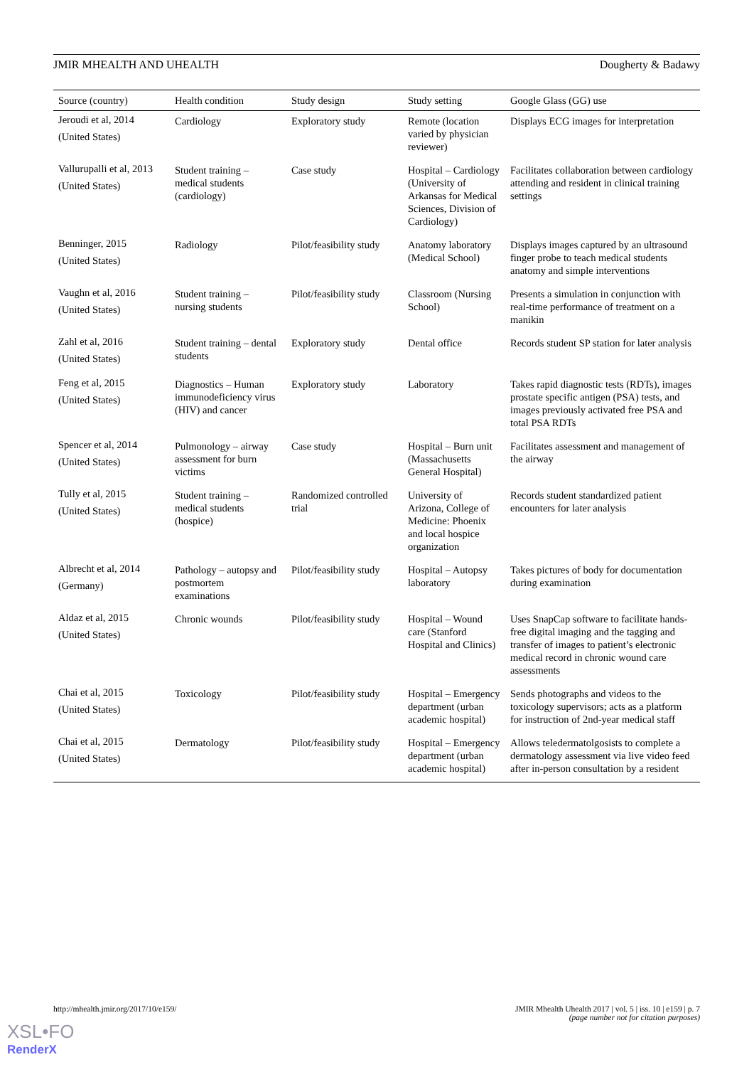JMIR MHEALTH AND UHEALTH Dougherty & Badawy
| Source (country) | Health condition | Study design | Study setting | Google Glass (GG) use |
| --- | --- | --- | --- | --- |
| Jeroudi et al, 2014 (United States) | Cardiology | Exploratory study | Remote (location varied by physician reviewer) | Displays ECG images for interpretation |
| Vallurupalli et al, 2013 (United States) | Student training – medical students (cardiology) | Case study | Hospital – Cardiology (University of Arkansas for Medical Sciences, Division of Cardiology) | Facilitates collaboration between cardiology attending and resident in clinical training settings |
| Benninger, 2015 (United States) | Radiology | Pilot/feasibility study | Anatomy laboratory (Medical School) | Displays images captured by an ultrasound finger probe to teach medical students anatomy and simple interventions |
| Vaughn et al, 2016 (United States) | Student training – nursing students | Pilot/feasibility study | Classroom (Nursing School) | Presents a simulation in conjunction with real-time performance of treatment on a manikin |
| Zahl et al, 2016 (United States) | Student training – dental students | Exploratory study | Dental office | Records student SP station for later analysis |
| Feng et al, 2015 (United States) | Diagnostics – Human immunodeficiency virus (HIV) and cancer | Exploratory study | Laboratory | Takes rapid diagnostic tests (RDTs), images prostate specific antigen (PSA) tests, and images previously activated free PSA and total PSA RDTs |
| Spencer et al, 2014 (United States) | Pulmonology – airway assessment for burn victims | Case study | Hospital – Burn unit (Massachusetts General Hospital) | Facilitates assessment and management of the airway |
| Tully et al, 2015 (United States) | Student training – medical students (hospice) | Randomized controlled trial | University of Arizona, College of Medicine: Phoenix and local hospice organization | Records student standardized patient encounters for later analysis |
| Albrecht et al, 2014 (Germany) | Pathology – autopsy and postmortem examinations | Pilot/feasibility study | Hospital – Autopsy laboratory | Takes pictures of body for documentation during examination |
| Aldaz et al, 2015 (United States) | Chronic wounds | Pilot/feasibility study | Hospital – Wound care (Stanford Hospital and Clinics) | Uses SnapCap software to facilitate hands-free digital imaging and the tagging and transfer of images to patient’s electronic medical record in chronic wound care assessments |
| Chai et al, 2015 (United States) | Toxicology | Pilot/feasibility study | Hospital – Emergency department (urban academic hospital) | Sends photographs and videos to the toxicology supervisors; acts as a platform for instruction of 2nd-year medical staff |
| Chai et al, 2015 (United States) | Dermatology | Pilot/feasibility study | Hospital – Emergency department (urban academic hospital) | Allows teledermatolgosists to complete a dermatology assessment via live video feed after in-person consultation by a resident |
http://mhealth.jmir.org/2017/10/e159/ JMIR Mhealth Uhealth 2017 | vol. 5 | iss. 10 | e159 | p. 7
(page number not for citation purposes)
XSL•FO
RenderX